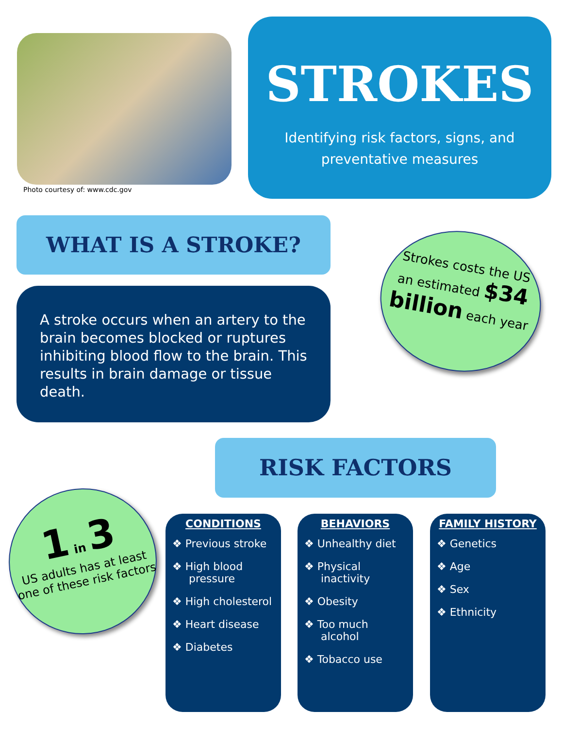Photo courtesy of: www.cdc.gov
STROKES
Identifying risk factors, signs, and
preventative measures
WHAT IS A STROKE?
A stroke occurs when an artery to the brain becomes blocked or ruptures inhibiting blood flow to the brain. This results in brain damage or tissue death.
Strokes costs the US
an estimated $34
billion each year
RISK FACTORS
1 in 3
US adults has at least one of these risk factors
CONDITIONS
❖ Previous stroke
❖ High blood pressure
❖ High cholesterol
❖ Heart disease
❖ Diabetes
BEHAVIORS
❖ Unhealthy diet
❖ Physical inactivity
❖ Obesity
❖ Too much alcohol
❖ Tobacco use
FAMILY HISTORY
❖ Genetics
❖ Age
❖ Sex
❖ Ethnicity